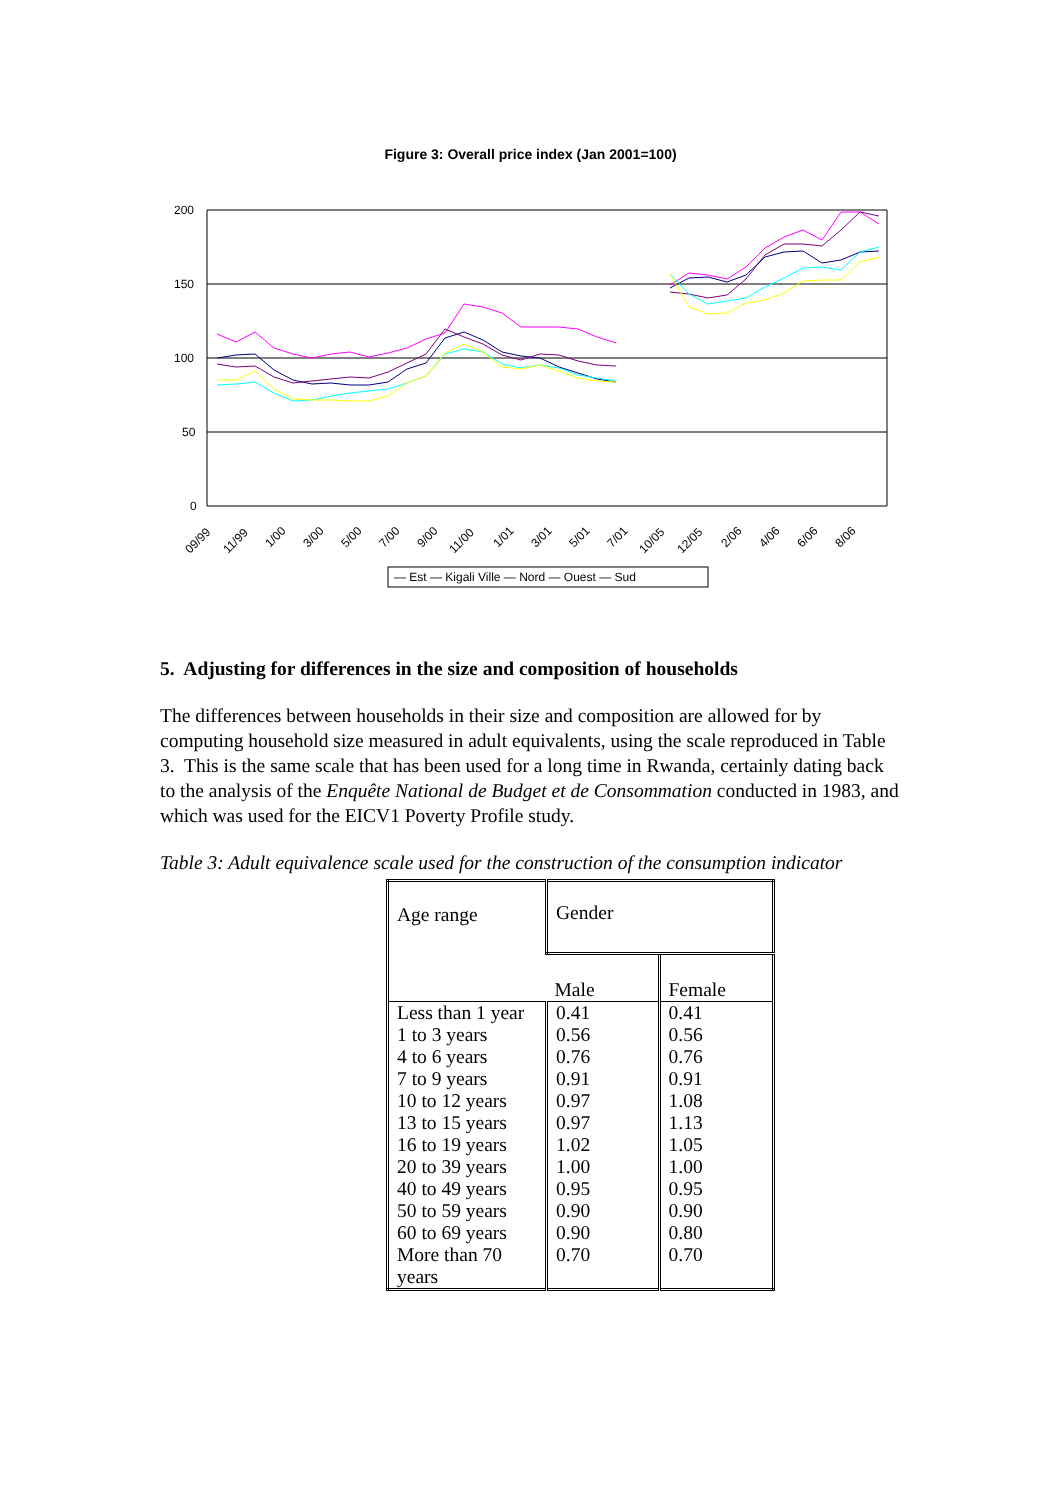Figure 3: Overall price index (Jan 2001=100)
200
150
100
50
0
09/99
11/99
1/00
3/00
5/00
7/00
9/00
11/00
1/01
3/01
5/01
7/01
10/05
12/05
2/06
4/06
6/06
8/06
— Est — Kigali Ville — Nord — Ouest — Sud
5. Adjusting for differences in the size and composition of households
The differences between households in their size and composition are allowed for by computing household size measured in adult equivalents, using the scale reproduced in Table 3. This is the same scale that has been used for a long time in Rwanda, certainly dating back to the analysis of the Enquête National de Budget et de Consommation conducted in 1983, and which was used for the EICV1 Poverty Profile study.
Table 3: Adult equivalence scale used for the construction of the consumption indicator
| Age range | Gender | |
| | Male | Female |
| Less than 1 year 1 to 3 years 4 to 6 years 7 to 9 years 10 to 12 years 13 to 15 years 16 to 19 years 20 to 39 years 40 to 49 years 50 to 59 years 60 to 69 years More than 70 years | 0.41 0.56 0.76 0.91 0.97 0.97 1.02 1.00 0.95 0.90 0.90 0.70 | 0.41 0.56 0.76 0.91 1.08 1.13 1.05 1.00 0.95 0.90 0.80 0.70 |